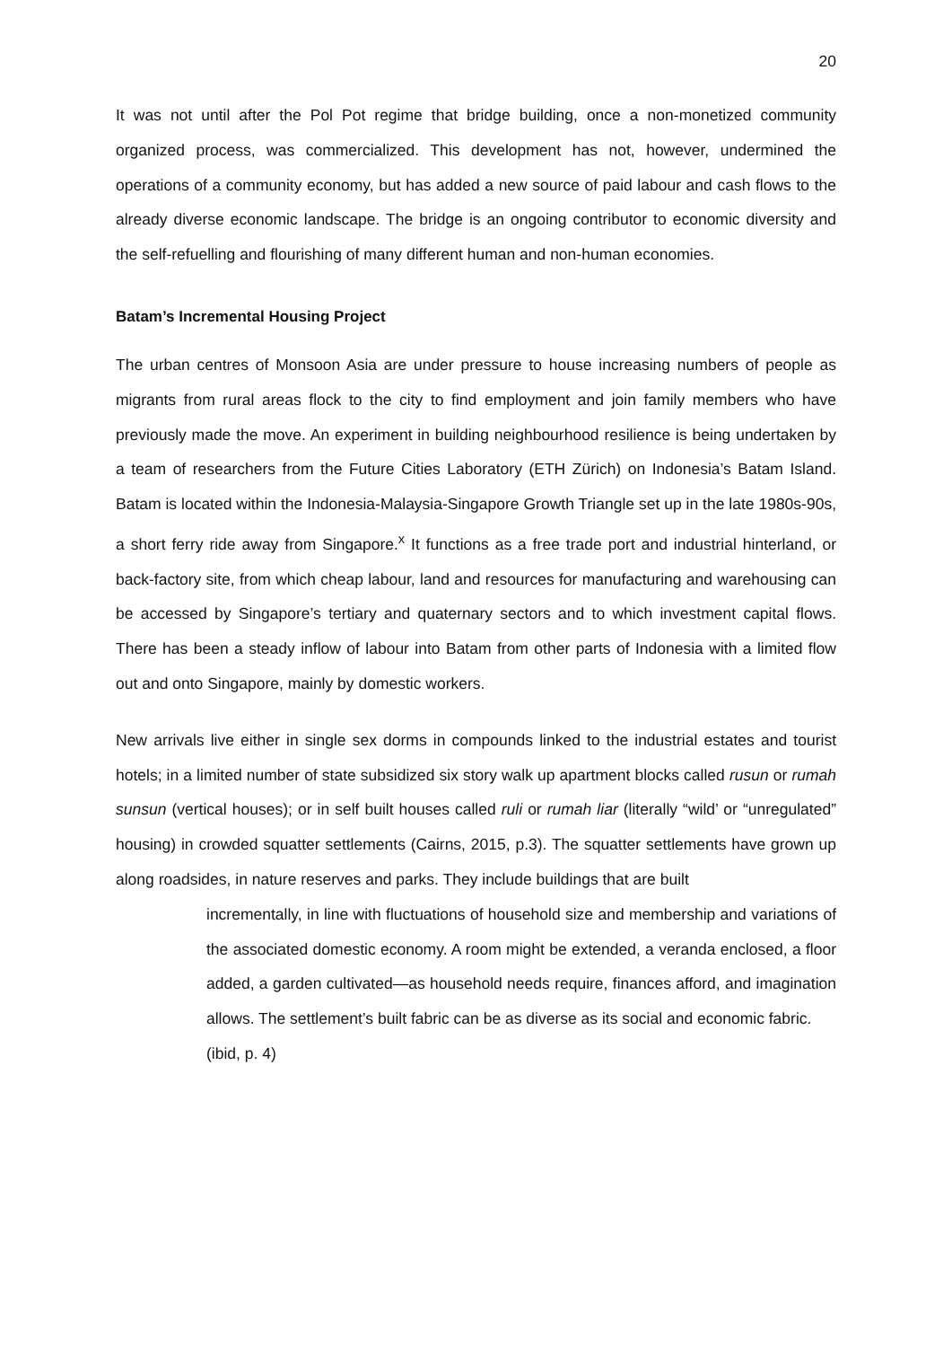20
It was not until after the Pol Pot regime that bridge building, once a non-monetized community organized process, was commercialized. This development has not, however, undermined the operations of a community economy, but has added a new source of paid labour and cash flows to the already diverse economic landscape. The bridge is an ongoing contributor to economic diversity and the self-refuelling and flourishing of many different human and non-human economies.
Batam’s Incremental Housing Project
The urban centres of Monsoon Asia are under pressure to house increasing numbers of people as migrants from rural areas flock to the city to find employment and join family members who have previously made the move. An experiment in building neighbourhood resilience is being undertaken by a team of researchers from the Future Cities Laboratory (ETH Zürich) on Indonesia’s Batam Island. Batam is located within the Indonesia-Malaysia-Singapore Growth Triangle set up in the late 1980s-90s, a short ferry ride away from Singapore.<sup>x</sup> It functions as a free trade port and industrial hinterland, or back-factory site, from which cheap labour, land and resources for manufacturing and warehousing can be accessed by Singapore’s tertiary and quaternary sectors and to which investment capital flows. There has been a steady inflow of labour into Batam from other parts of Indonesia with a limited flow out and onto Singapore, mainly by domestic workers.
New arrivals live either in single sex dorms in compounds linked to the industrial estates and tourist hotels; in a limited number of state subsidized six story walk up apartment blocks called rusun or rumah sunsun (vertical houses); or in self built houses called ruli or rumah liar (literally “wild’ or “unregulated” housing) in crowded squatter settlements (Cairns, 2015, p.3). The squatter settlements have grown up along roadsides, in nature reserves and parks. They include buildings that are built
incrementally, in line with fluctuations of household size and membership and variations of the associated domestic economy. A room might be extended, a veranda enclosed, a floor added, a garden cultivated—as household needs require, finances afford, and imagination allows. The settlement’s built fabric can be as diverse as its social and economic fabric.
(ibid, p. 4)